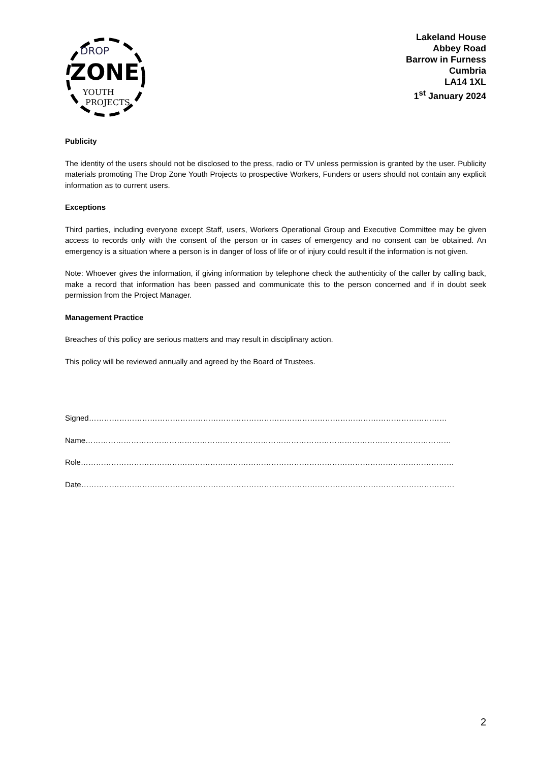DROP
ZONE
YOUTH
PROJECTS
Lakeland House
Abbey Road
Barrow in Furness
Cumbria
LA14 1XL
1<sup>st</sup> January 2024
Publicity
The identity of the users should not be disclosed to the press, radio or TV unless permission is granted by the user. Publicity materials promoting The Drop Zone Youth Projects to prospective Workers, Funders or users should not contain any explicit information as to current users.
Exceptions
Third parties, including everyone except Staff, users, Workers Operational Group and Executive Committee may be given access to records only with the consent of the person or in cases of emergency and no consent can be obtained. An emergency is a situation where a person is in danger of loss of life or of injury could result if the information is not given.
Note: Whoever gives the information, if giving information by telephone check the authenticity of the caller by calling back, make a record that information has been passed and communicate this to the person concerned and if in doubt seek permission from the Project Manager.
Management Practice
Breaches of this policy are serious matters and may result in disciplinary action.
This policy will be reviewed annually and agreed by the Board of Trustees.
Signed……………………………………………………………………………………………………………………………
Name………………………………………………………………………………………………………………………………
Role…………………………………………………………………………………………………………………………………
Date…………………………………………………………………………………………………………………………………
2